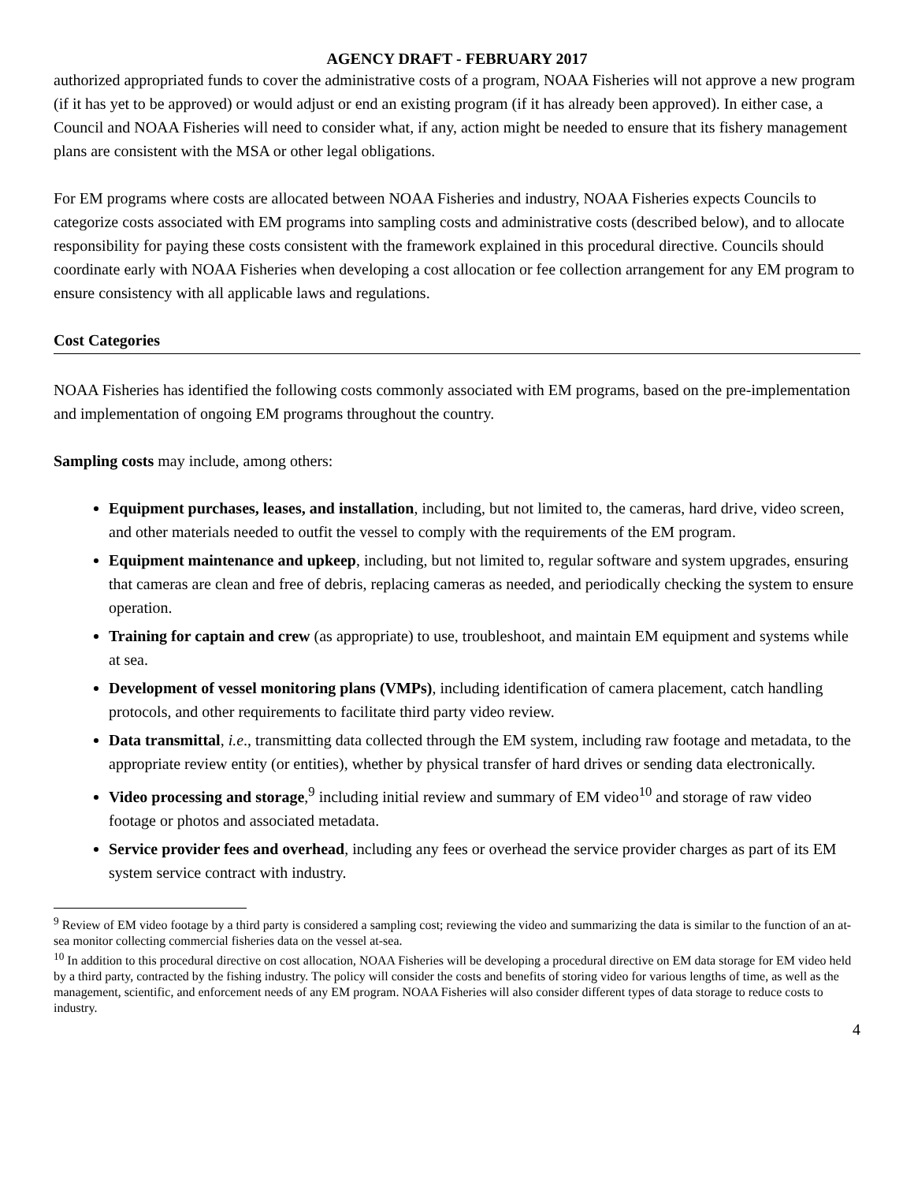AGENCY DRAFT - FEBRUARY 2017
authorized appropriated funds to cover the administrative costs of a program, NOAA Fisheries will not approve a new program (if it has yet to be approved) or would adjust or end an existing program (if it has already been approved). In either case, a Council and NOAA Fisheries will need to consider what, if any, action might be needed to ensure that its fishery management plans are consistent with the MSA or other legal obligations.
For EM programs where costs are allocated between NOAA Fisheries and industry, NOAA Fisheries expects Councils to categorize costs associated with EM programs into sampling costs and administrative costs (described below), and to allocate responsibility for paying these costs consistent with the framework explained in this procedural directive. Councils should coordinate early with NOAA Fisheries when developing a cost allocation or fee collection arrangement for any EM program to ensure consistency with all applicable laws and regulations.
Cost Categories
NOAA Fisheries has identified the following costs commonly associated with EM programs, based on the pre-implementation and implementation of ongoing EM programs throughout the country.
Sampling costs may include, among others:
Equipment purchases, leases, and installation, including, but not limited to, the cameras, hard drive, video screen, and other materials needed to outfit the vessel to comply with the requirements of the EM program.
Equipment maintenance and upkeep, including, but not limited to, regular software and system upgrades, ensuring that cameras are clean and free of debris, replacing cameras as needed, and periodically checking the system to ensure operation.
Training for captain and crew (as appropriate) to use, troubleshoot, and maintain EM equipment and systems while at sea.
Development of vessel monitoring plans (VMPs), including identification of camera placement, catch handling protocols, and other requirements to facilitate third party video review.
Data transmittal, i.e., transmitting data collected through the EM system, including raw footage and metadata, to the appropriate review entity (or entities), whether by physical transfer of hard drives or sending data electronically.
Video processing and storage,<sup>9</sup> including initial review and summary of EM video<sup>10</sup> and storage of raw video footage or photos and associated metadata.
Service provider fees and overhead, including any fees or overhead the service provider charges as part of its EM system service contract with industry.
<sup>9</sup> Review of EM video footage by a third party is considered a sampling cost; reviewing the video and summarizing the data is similar to the function of an at-sea monitor collecting commercial fisheries data on the vessel at-sea.
<sup>10</sup> In addition to this procedural directive on cost allocation, NOAA Fisheries will be developing a procedural directive on EM data storage for EM video held by a third party, contracted by the fishing industry. The policy will consider the costs and benefits of storing video for various lengths of time, as well as the management, scientific, and enforcement needs of any EM program. NOAA Fisheries will also consider different types of data storage to reduce costs to industry.
4